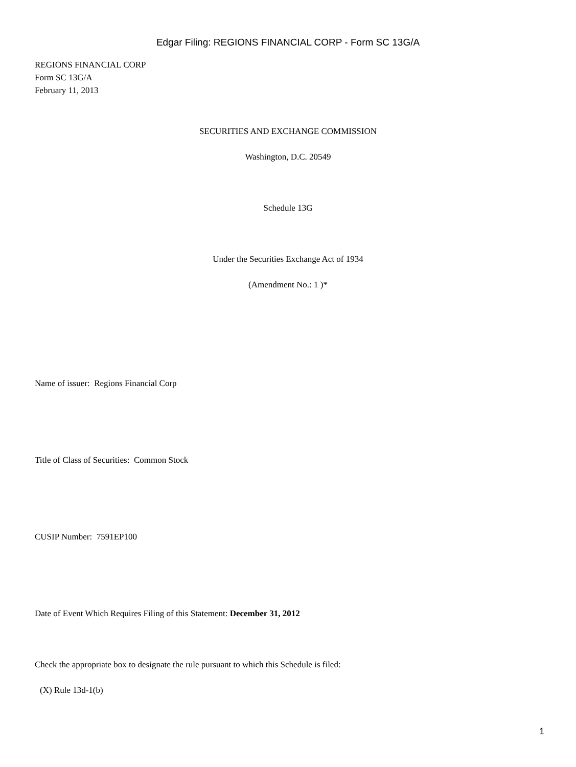Edgar Filing: REGIONS FINANCIAL CORP - Form SC 13G/A
REGIONS FINANCIAL CORP
Form SC 13G/A
February 11, 2013
SECURITIES AND EXCHANGE COMMISSION
Washington, D.C. 20549
Schedule 13G
Under the Securities Exchange Act of 1934
(Amendment No.: 1 )*
Name of issuer: Regions Financial Corp
Title of Class of Securities: Common Stock
CUSIP Number: 7591EP100
Date of Event Which Requires Filing of this Statement: December 31, 2012
Check the appropriate box to designate the rule pursuant to which this Schedule is filed:
(X) Rule 13d-1(b)
1